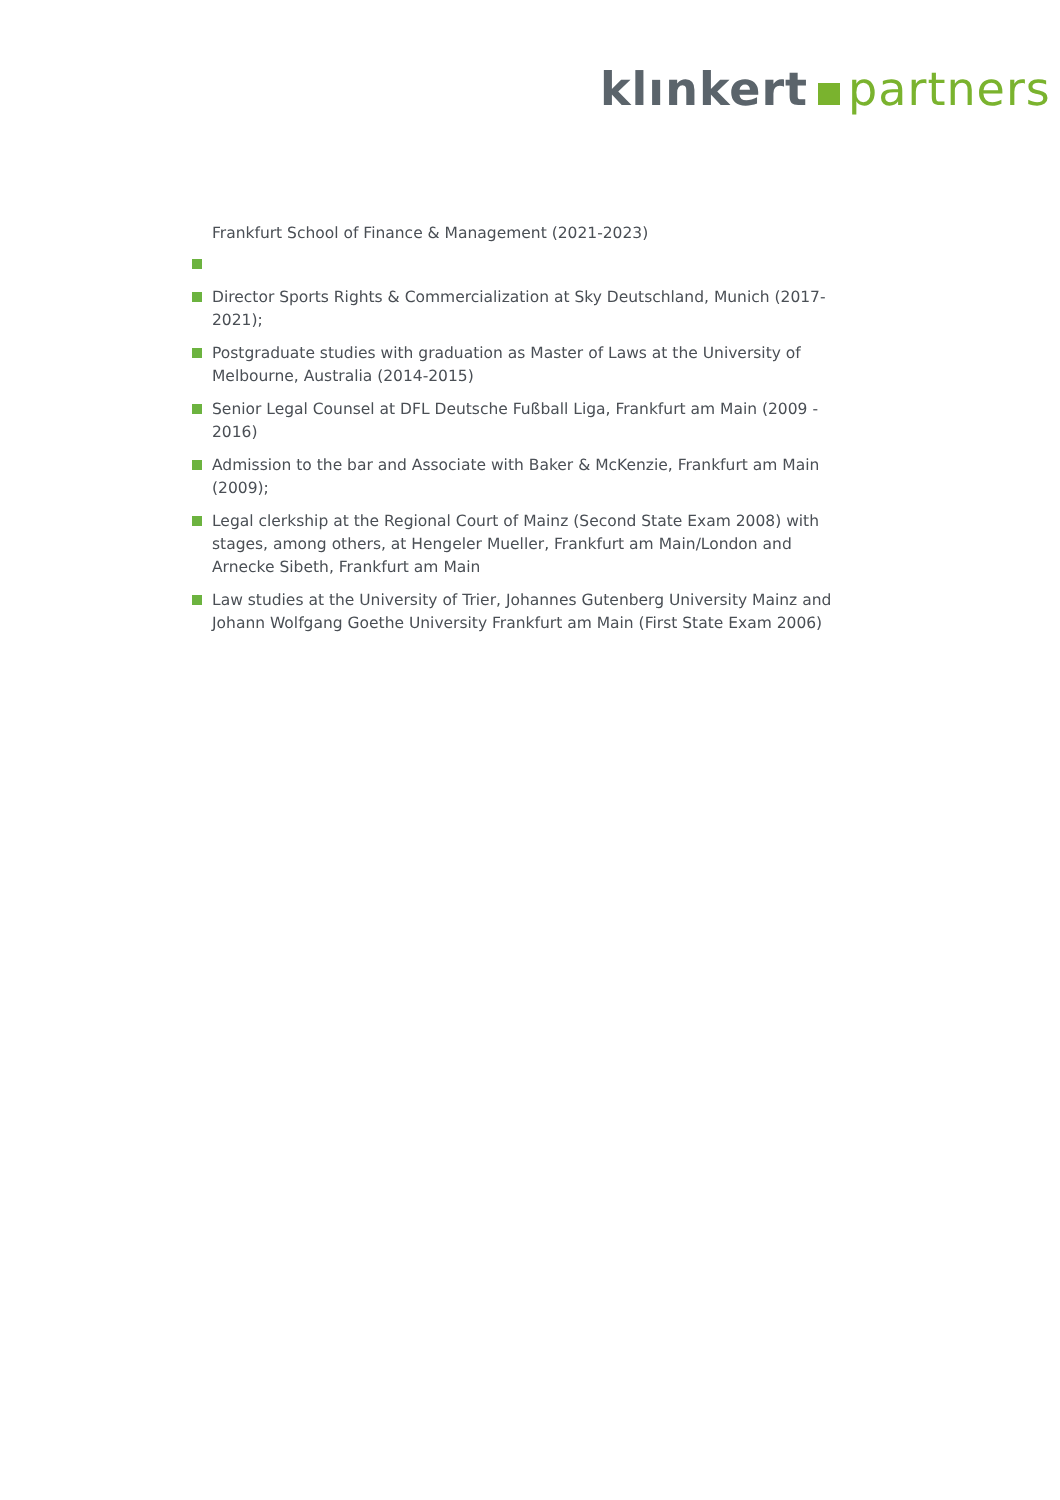klınkert partners
Frankfurt School of Finance & Management (2021-2023)
Director Sports Rights & Commercialization at Sky Deutschland, Munich (2017-2021);
Postgraduate studies with graduation as Master of Laws at the University of Melbourne, Australia (2014-2015)
Senior Legal Counsel at DFL Deutsche Fußball Liga, Frankfurt am Main (2009 - 2016)
Admission to the bar and Associate with Baker & McKenzie, Frankfurt am Main (2009);
Legal clerkship at the Regional Court of Mainz (Second State Exam 2008) with stages, among others, at Hengeler Mueller, Frankfurt am Main/London and Arnecke Sibeth, Frankfurt am Main
Law studies at the University of Trier, Johannes Gutenberg University Mainz and Johann Wolfgang Goethe University Frankfurt am Main (First State Exam 2006)